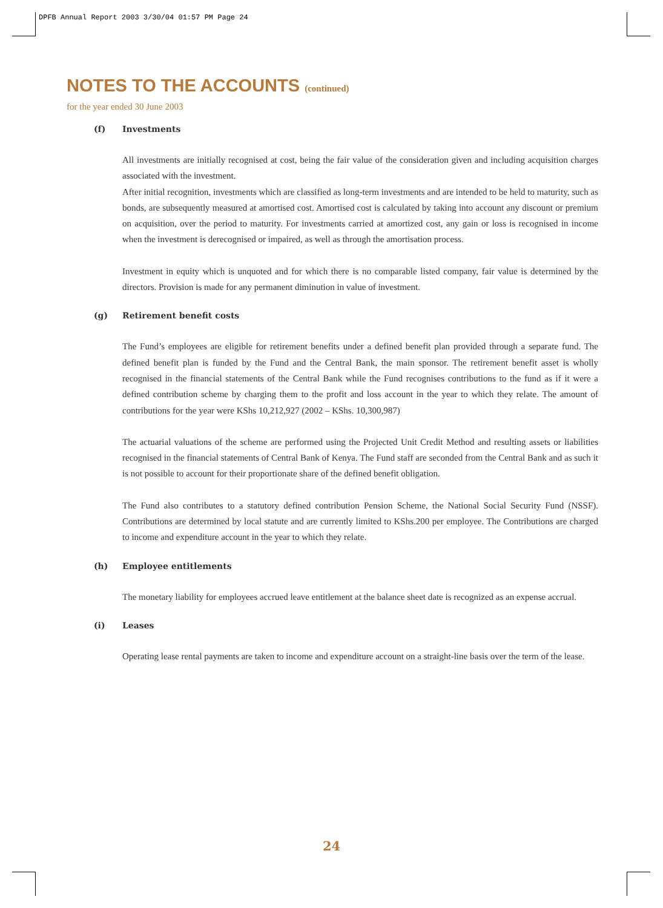DPFB Annual Report 2003 3/30/04 01:57 PM Page 24
NOTES TO THE ACCOUNTS (continued)
for the year ended 30 June 2003
(f) Investments
All investments are initially recognised at cost, being the fair value of the consideration given and including acquisition charges associated with the investment.
After initial recognition, investments which are classified as long-term investments and are intended to be held to maturity, such as bonds, are subsequently measured at amortised cost. Amortised cost is calculated by taking into account any discount or premium on acquisition, over the period to maturity. For investments carried at amortized cost, any gain or loss is recognised in income when the investment is derecognised or impaired, as well as through the amortisation process.
Investment in equity which is unquoted and for which there is no comparable listed company, fair value is determined by the directors. Provision is made for any permanent diminution in value of investment.
(g) Retirement benefit costs
The Fund’s employees are eligible for retirement benefits under a defined benefit plan provided through a separate fund. The defined benefit plan is funded by the Fund and the Central Bank, the main sponsor. The retirement benefit asset is wholly recognised in the financial statements of the Central Bank while the Fund recognises contributions to the fund as if it were a defined contribution scheme by charging them to the profit and loss account in the year to which they relate. The amount of contributions for the year were KShs 10,212,927 (2002 – KShs. 10,300,987)
The actuarial valuations of the scheme are performed using the Projected Unit Credit Method and resulting assets or liabilities recognised in the financial statements of Central Bank of Kenya. The Fund staff are seconded from the Central Bank and as such it is not possible to account for their proportionate share of the defined benefit obligation.
The Fund also contributes to a statutory defined contribution Pension Scheme, the National Social Security Fund (NSSF). Contributions are determined by local statute and are currently limited to KShs.200 per employee. The Contributions are charged to income and expenditure account in the year to which they relate.
(h) Employee entitlements
The monetary liability for employees accrued leave entitlement at the balance sheet date is recognized as an expense accrual.
(i) Leases
Operating lease rental payments are taken to income and expenditure account on a straight-line basis over the term of the lease.
24